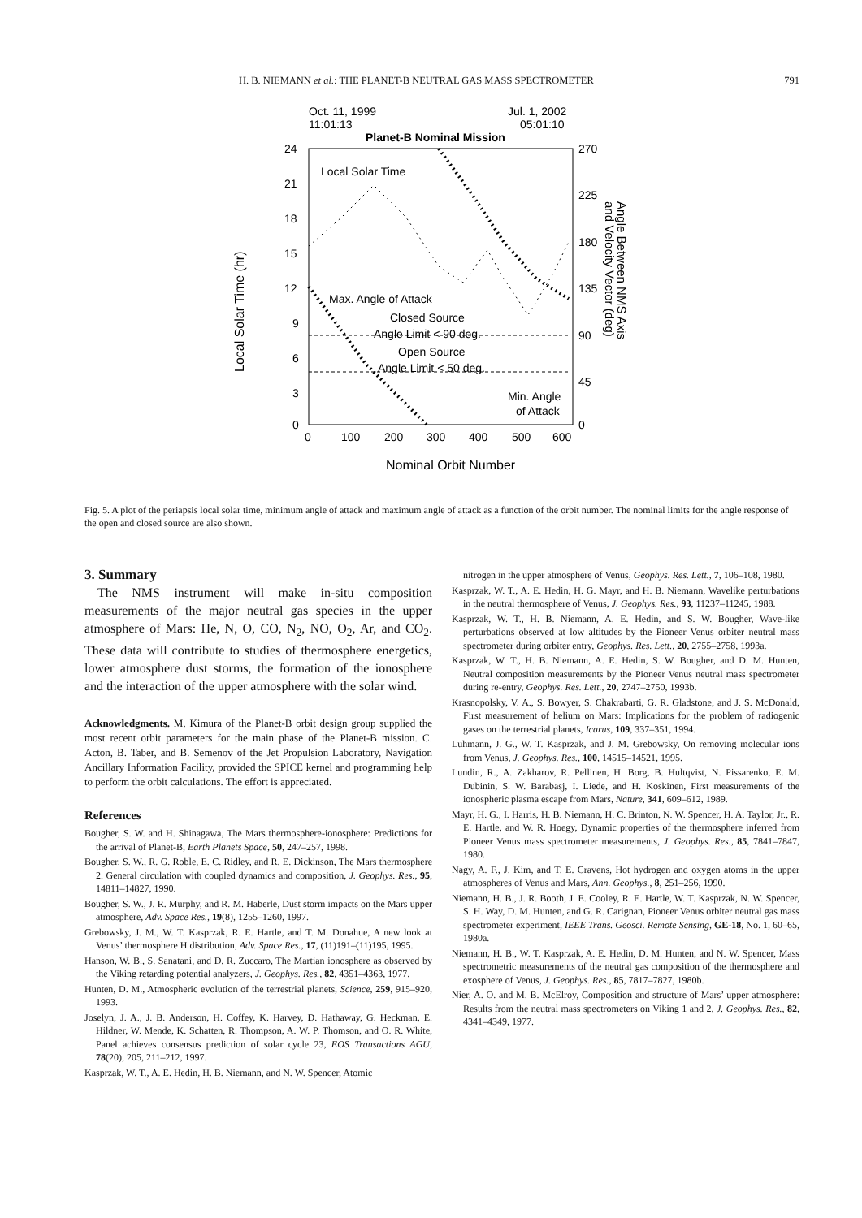H. B. NIEMANN et al.: THE PLANET-B NEUTRAL GAS MASS SPECTROMETER 791
Oct. 11, 1999
11:01:13
Jul. 1, 2002
05:01:10
Planet-B Nominal Mission
24
21
18
15
12
9
6
3
0
270
225
180
135
90
45
0
0
100
200
300
400
500
600
Nominal Orbit Number
Local Solar Time (hr)
Angle Between NMS Axis
and Velocity Vector (deg)
Local Solar Time
Max. Angle of Attack
Closed Source
Angle Limit < 90 deg.
Open Source
Angle Limit < 50 deg.
Min. Angle
of Attack
Fig. 5. A plot of the periapsis local solar time, minimum angle of attack and maximum angle of attack as a function of the orbit number. The nominal limits for the angle response of the open and closed source are also shown.
3. Summary
The NMS instrument will make in-situ composition measurements of the major neutral gas species in the upper atmosphere of Mars: He, N, O, CO, N<sub>2</sub>, NO, O<sub>2</sub>, Ar, and CO<sub>2</sub>. These data will contribute to studies of thermosphere energetics, lower atmosphere dust storms, the formation of the ionosphere and the interaction of the upper atmosphere with the solar wind.
Acknowledgments. M. Kimura of the Planet-B orbit design group supplied the most recent orbit parameters for the main phase of the Planet-B mission. C. Acton, B. Taber, and B. Semenov of the Jet Propulsion Laboratory, Navigation Ancillary Information Facility, provided the SPICE kernel and programming help to perform the orbit calculations. The effort is appreciated.
References
Bougher, S. W. and H. Shinagawa, The Mars thermosphere-ionosphere: Predictions for the arrival of Planet-B, Earth Planets Space, 50, 247–257, 1998.
Bougher, S. W., R. G. Roble, E. C. Ridley, and R. E. Dickinson, The Mars thermosphere 2. General circulation with coupled dynamics and composition, J. Geophys. Res., 95, 14811–14827, 1990.
Bougher, S. W., J. R. Murphy, and R. M. Haberle, Dust storm impacts on the Mars upper atmosphere, Adv. Space Res., 19(8), 1255–1260, 1997.
Grebowsky, J. M., W. T. Kasprzak, R. E. Hartle, and T. M. Donahue, A new look at Venus’ thermosphere H distribution, Adv. Space Res., 17, (11)191–(11)195, 1995.
Hanson, W. B., S. Sanatani, and D. R. Zuccaro, The Martian ionosphere as observed by the Viking retarding potential analyzers, J. Geophys. Res., 82, 4351–4363, 1977.
Hunten, D. M., Atmospheric evolution of the terrestrial planets, Science, 259, 915–920, 1993.
Joselyn, J. A., J. B. Anderson, H. Coffey, K. Harvey, D. Hathaway, G. Heckman, E. Hildner, W. Mende, K. Schatten, R. Thompson, A. W. P. Thomson, and O. R. White, Panel achieves consensus prediction of solar cycle 23, EOS Transactions AGU, 78(20), 205, 211–212, 1997.
Kasprzak, W. T., A. E. Hedin, H. B. Niemann, and N. W. Spencer, Atomic
nitrogen in the upper atmosphere of Venus, Geophys. Res. Lett., 7, 106–108, 1980.
Kasprzak, W. T., A. E. Hedin, H. G. Mayr, and H. B. Niemann, Wavelike perturbations in the neutral thermosphere of Venus, J. Geophys. Res., 93, 11237–11245, 1988.
Kasprzak, W. T., H. B. Niemann, A. E. Hedin, and S. W. Bougher, Wave-like perturbations observed at low altitudes by the Pioneer Venus orbiter neutral mass spectrometer during orbiter entry, Geophys. Res. Lett., 20, 2755–2758, 1993a.
Kasprzak, W. T., H. B. Niemann, A. E. Hedin, S. W. Bougher, and D. M. Hunten, Neutral composition measurements by the Pioneer Venus neutral mass spectrometer during re-entry, Geophys. Res. Lett., 20, 2747–2750, 1993b.
Krasnopolsky, V. A., S. Bowyer, S. Chakrabarti, G. R. Gladstone, and J. S. McDonald, First measurement of helium on Mars: Implications for the problem of radiogenic gases on the terrestrial planets, Icarus, 109, 337–351, 1994.
Luhmann, J. G., W. T. Kasprzak, and J. M. Grebowsky, On removing molecular ions from Venus, J. Geophys. Res., 100, 14515–14521, 1995.
Lundin, R., A. Zakharov, R. Pellinen, H. Borg, B. Hultqvist, N. Pissarenko, E. M. Dubinin, S. W. Barabasj, I. Liede, and H. Koskinen, First measurements of the ionospheric plasma escape from Mars, Nature, 341, 609–612, 1989.
Mayr, H. G., I. Harris, H. B. Niemann, H. C. Brinton, N. W. Spencer, H. A. Taylor, Jr., R. E. Hartle, and W. R. Hoegy, Dynamic properties of the thermosphere inferred from Pioneer Venus mass spectrometer measurements, J. Geophys. Res., 85, 7841–7847, 1980.
Nagy, A. F., J. Kim, and T. E. Cravens, Hot hydrogen and oxygen atoms in the upper atmospheres of Venus and Mars, Ann. Geophys., 8, 251–256, 1990.
Niemann, H. B., J. R. Booth, J. E. Cooley, R. E. Hartle, W. T. Kasprzak, N. W. Spencer, S. H. Way, D. M. Hunten, and G. R. Carignan, Pioneer Venus orbiter neutral gas mass spectrometer experiment, IEEE Trans. Geosci. Remote Sensing, GE-18, No. 1, 60–65, 1980a.
Niemann, H. B., W. T. Kasprzak, A. E. Hedin, D. M. Hunten, and N. W. Spencer, Mass spectrometric measurements of the neutral gas composition of the thermosphere and exosphere of Venus, J. Geophys. Res., 85, 7817–7827, 1980b.
Nier, A. O. and M. B. McElroy, Composition and structure of Mars’ upper atmosphere: Results from the neutral mass spectrometers on Viking 1 and 2, J. Geophys. Res., 82, 4341–4349, 1977.